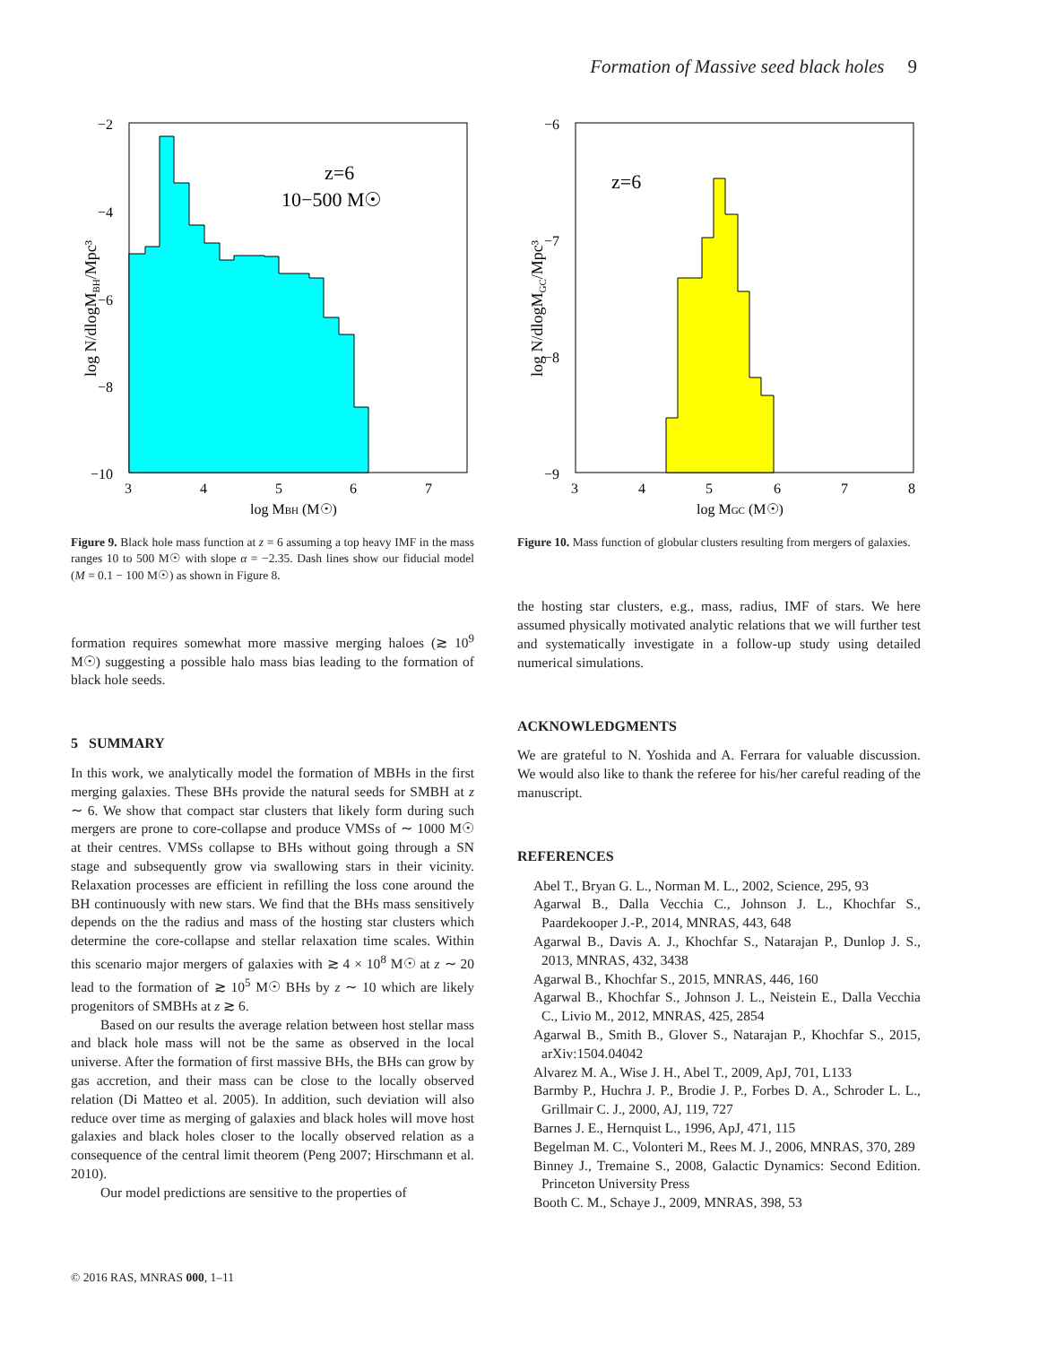Formation of Massive seed black holes 9
log N/dlogMBH/Mpc³
−2
−4
−6
−8
−10
3
4
5
6
7
log MBH (M☉)
z=6
10−500 M☉
Figure 9. Black hole mass function at z = 6 assuming a top heavy IMF in the mass ranges 10 to 500 M☉ with slope α = −2.35. Dash lines show our fiducial model (M = 0.1 − 100 M☉) as shown in Figure 8.
formation requires somewhat more massive merging haloes (≳ 10<sup>9</sup> M☉) suggesting a possible halo mass bias leading to the formation of black hole seeds.
5 SUMMARY
In this work, we analytically model the formation of MBHs in the first merging galaxies. These BHs provide the natural seeds for SMBH at z ∼ 6. We show that compact star clusters that likely form during such mergers are prone to core-collapse and produce VMSs of ∼ 1000 M☉ at their centres. VMSs collapse to BHs without going through a SN stage and subsequently grow via swallowing stars in their vicinity. Relaxation processes are efficient in refilling the loss cone around the BH continuously with new stars. We find that the BHs mass sensitively depends on the the radius and mass of the hosting star clusters which determine the core-collapse and stellar relaxation time scales. Within this scenario major mergers of galaxies with ≳ 4 × 10<sup>8</sup> M☉ at z ∼ 20 lead to the formation of ≳ 10<sup>5</sup> M☉ BHs by z ∼ 10 which are likely progenitors of SMBHs at z ≳ 6.
Based on our results the average relation between host stellar mass and black hole mass will not be the same as observed in the local universe. After the formation of first massive BHs, the BHs can grow by gas accretion, and their mass can be close to the locally observed relation (Di Matteo et al. 2005). In addition, such deviation will also reduce over time as merging of galaxies and black holes will move host galaxies and black holes closer to the locally observed relation as a consequence of the central limit theorem (Peng 2007; Hirschmann et al. 2010).
Our model predictions are sensitive to the properties of
log N/dlogMGC/Mpc³
−6
−7
−8
−9
3
4
5
6
7
8
log MGC (M☉)
z=6
Figure 10. Mass function of globular clusters resulting from mergers of galaxies.
the hosting star clusters, e.g., mass, radius, IMF of stars. We here assumed physically motivated analytic relations that we will further test and systematically investigate in a follow-up study using detailed numerical simulations.
ACKNOWLEDGMENTS
We are grateful to N. Yoshida and A. Ferrara for valuable discussion. We would also like to thank the referee for his/her careful reading of the manuscript.
REFERENCES
Abel T., Bryan G. L., Norman M. L., 2002, Science, 295, 93
Agarwal B., Dalla Vecchia C., Johnson J. L., Khochfar S., Paardekooper J.-P., 2014, MNRAS, 443, 648
Agarwal B., Davis A. J., Khochfar S., Natarajan P., Dunlop J. S., 2013, MNRAS, 432, 3438
Agarwal B., Khochfar S., 2015, MNRAS, 446, 160
Agarwal B., Khochfar S., Johnson J. L., Neistein E., Dalla Vecchia C., Livio M., 2012, MNRAS, 425, 2854
Agarwal B., Smith B., Glover S., Natarajan P., Khochfar S., 2015, arXiv:1504.04042
Alvarez M. A., Wise J. H., Abel T., 2009, ApJ, 701, L133
Barmby P., Huchra J. P., Brodie J. P., Forbes D. A., Schroder L. L., Grillmair C. J., 2000, AJ, 119, 727
Barnes J. E., Hernquist L., 1996, ApJ, 471, 115
Begelman M. C., Volonteri M., Rees M. J., 2006, MNRAS, 370, 289
Binney J., Tremaine S., 2008, Galactic Dynamics: Second Edition. Princeton University Press
Booth C. M., Schaye J., 2009, MNRAS, 398, 53
© 2016 RAS, MNRAS 000, 1–11